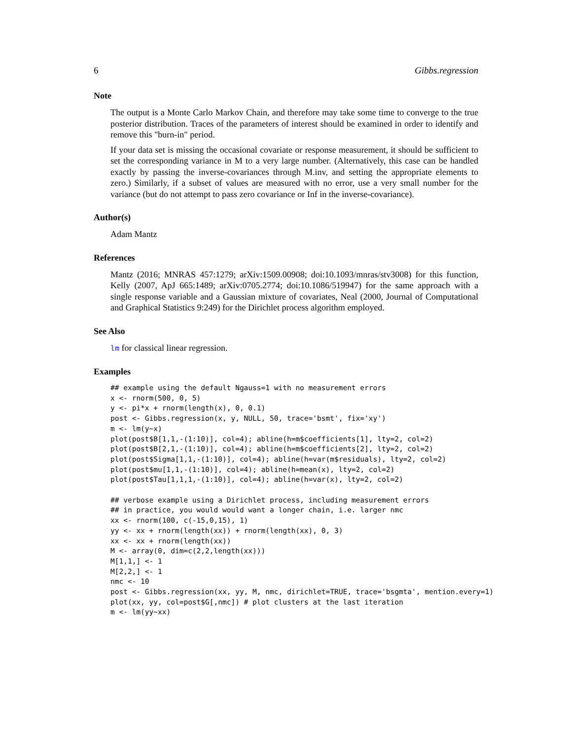6 Gibbs.regression
Note
The output is a Monte Carlo Markov Chain, and therefore may take some time to converge to the true posterior distribution. Traces of the parameters of interest should be examined in order to identify and remove this "burn-in" period.
If your data set is missing the occasional covariate or response measurement, it should be sufficient to set the corresponding variance in M to a very large number. (Alternatively, this case can be handled exactly by passing the inverse-covariances through M.inv, and setting the appropriate elements to zero.) Similarly, if a subset of values are measured with no error, use a very small number for the variance (but do not attempt to pass zero covariance or Inf in the inverse-covariance).
Author(s)
Adam Mantz
References
Mantz (2016; MNRAS 457:1279; arXiv:1509.00908; doi:10.1093/mnras/stv3008) for this function, Kelly (2007, ApJ 665:1489; arXiv:0705.2774; doi:10.1086/519947) for the same approach with a single response variable and a Gaussian mixture of covariates, Neal (2000, Journal of Computational and Graphical Statistics 9:249) for the Dirichlet process algorithm employed.
See Also
lm for classical linear regression.
Examples
## example using the default Ngauss=1 with no measurement errors
x <- rnorm(500, 0, 5)
y <- pi*x + rnorm(length(x), 0, 0.1)
post <- Gibbs.regression(x, y, NULL, 50, trace='bsmt', fix='xy')
m <- lm(y~x)
plot(post$B[1,1,-(1:10)], col=4); abline(h=m$coefficients[1], lty=2, col=2)
plot(post$B[2,1,-(1:10)], col=4); abline(h=m$coefficients[2], lty=2, col=2)
plot(post$Sigma[1,1,-(1:10)], col=4); abline(h=var(m$residuals), lty=2, col=2)
plot(post$mu[1,1,-(1:10)], col=4); abline(h=mean(x), lty=2, col=2)
plot(post$Tau[1,1,1,-(1:10)], col=4); abline(h=var(x), lty=2, col=2)

## verbose example using a Dirichlet process, including measurement errors
## in practice, you would would want a longer chain, i.e. larger nmc
xx <- rnorm(100, c(-15,0,15), 1)
yy <- xx + rnorm(length(xx)) + rnorm(length(xx), 0, 3)
xx <- xx + rnorm(length(xx))
M <- array(0, dim=c(2,2,length(xx)))
M[1,1,] <- 1
M[2,2,] <- 1
nmc <- 10
post <- Gibbs.regression(xx, yy, M, nmc, dirichlet=TRUE, trace='bsgmta', mention.every=1)
plot(xx, yy, col=post$G[,nmc]) # plot clusters at the last iteration
m <- lm(yy~xx)